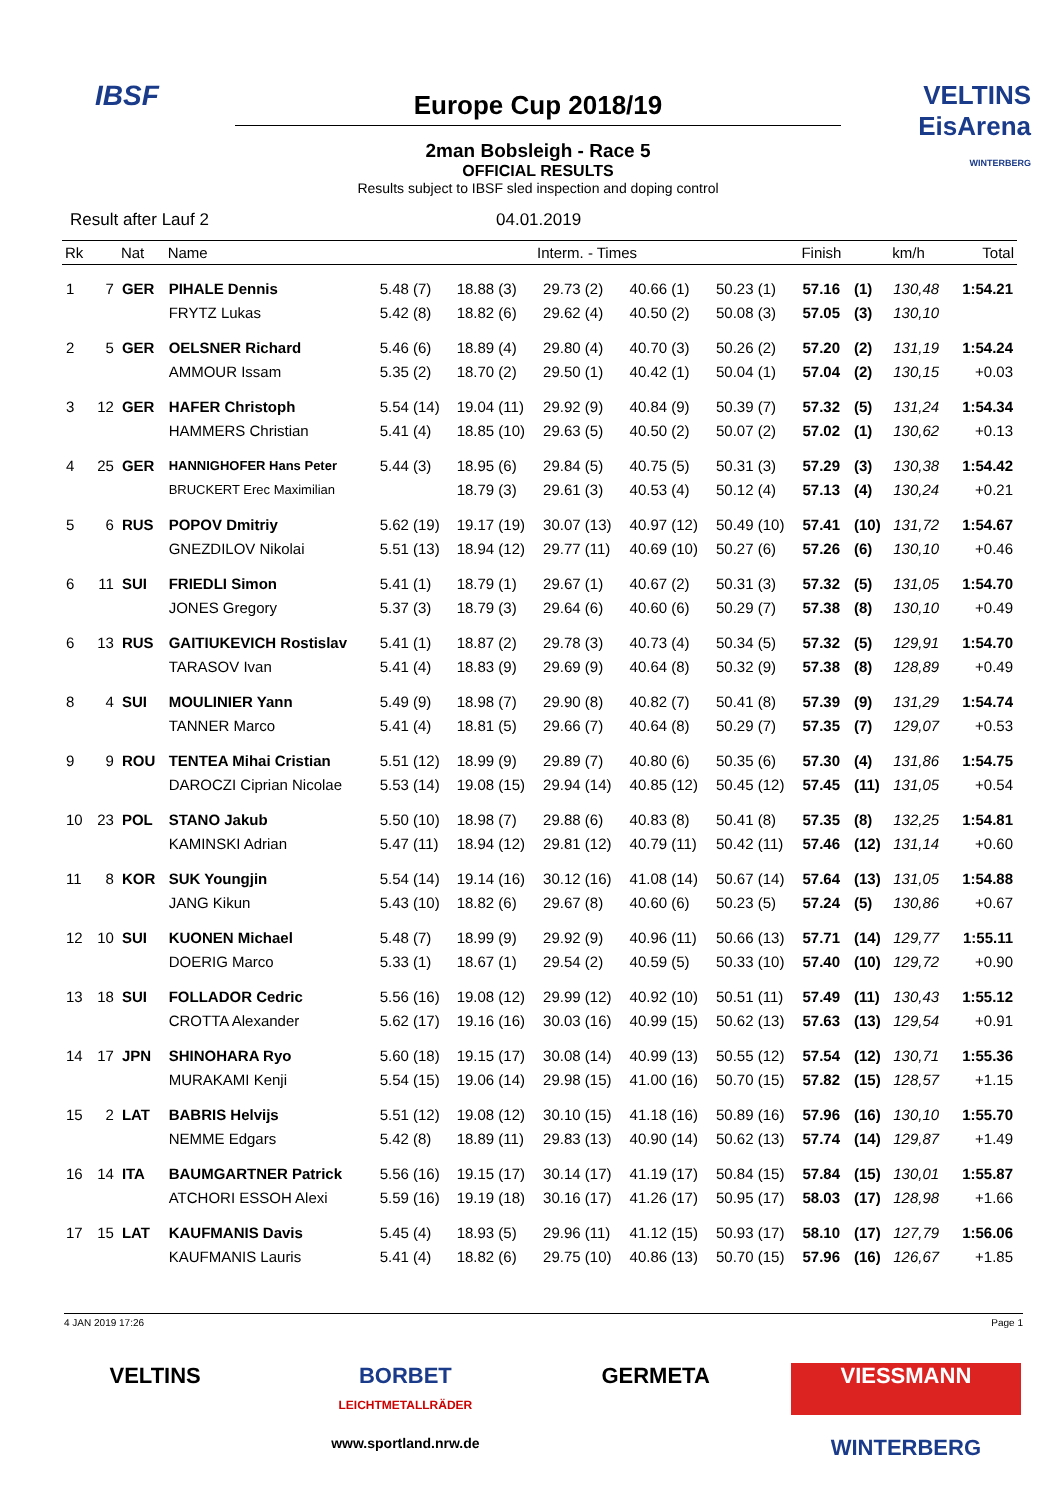IBSF
Europe Cup 2018/19
2man Bobsleigh - Race 5
OFFICIAL RESULTS
Results subject to IBSF sled inspection and doping control
VELTINS EisArena
WINTERBERG
Result after Lauf 2 04.01.2019
| Rk | | Nat | Name | Interm. - Times | | | | | Finish | | km/h | Total |
| --- | --- | --- | --- | --- | --- | --- | --- | --- | --- | --- | --- | --- |
| 1 | 7 | GER | PIHALE Dennis | 5.48 (7) | 18.88 (3) | 29.73 (2) | 40.66 (1) | 50.23 (1) | 57.16 | (1) | 130,48 | 1:54.21 |
| | | | FRYTZ Lukas | 5.42 (8) | 18.82 (6) | 29.62 (4) | 40.50 (2) | 50.08 (3) | 57.05 | (3) | 130,10 | |
| 2 | 5 | GER | OELSNER Richard | 5.46 (6) | 18.89 (4) | 29.80 (4) | 40.70 (3) | 50.26 (2) | 57.20 | (2) | 131,19 | 1:54.24 |
| | | | AMMOUR Issam | 5.35 (2) | 18.70 (2) | 29.50 (1) | 40.42 (1) | 50.04 (1) | 57.04 | (2) | 130,15 | +0.03 |
| 3 | 12 | GER | HAFER Christoph | 5.54 (14) | 19.04 (11) | 29.92 (9) | 40.84 (9) | 50.39 (7) | 57.32 | (5) | 131,24 | 1:54.34 |
| | | | HAMMERS Christian | 5.41 (4) | 18.85 (10) | 29.63 (5) | 40.50 (2) | 50.07 (2) | 57.02 | (1) | 130,62 | +0.13 |
| 4 | 25 | GER | HANNIGHOFER Hans Peter | 5.44 (3) | 18.95 (6) | 29.84 (5) | 40.75 (5) | 50.31 (3) | 57.29 | (3) | 130,38 | 1:54.42 |
| | | | BRUCKERT Erec Maximilian | | 18.79 (3) | 29.61 (3) | 40.53 (4) | 50.12 (4) | 57.13 | (4) | 130,24 | +0.21 |
| 5 | 6 | RUS | POPOV Dmitriy | 5.62 (19) | 19.17 (19) | 30.07 (13) | 40.97 (12) | 50.49 (10) | 57.41 | (10) | 131,72 | 1:54.67 |
| | | | GNEZDILOV Nikolai | 5.51 (13) | 18.94 (12) | 29.77 (11) | 40.69 (10) | 50.27 (6) | 57.26 | (6) | 130,10 | +0.46 |
| 6 | 11 | SUI | FRIEDLI Simon | 5.41 (1) | 18.79 (1) | 29.67 (1) | 40.67 (2) | 50.31 (3) | 57.32 | (5) | 131,05 | 1:54.70 |
| | | | JONES Gregory | 5.37 (3) | 18.79 (3) | 29.64 (6) | 40.60 (6) | 50.29 (7) | 57.38 | (8) | 130,10 | +0.49 |
| 6 | 13 | RUS | GAITIUKEVICH Rostislav | 5.41 (1) | 18.87 (2) | 29.78 (3) | 40.73 (4) | 50.34 (5) | 57.32 | (5) | 129,91 | 1:54.70 |
| | | | TARASOV Ivan | 5.41 (4) | 18.83 (9) | 29.69 (9) | 40.64 (8) | 50.32 (9) | 57.38 | (8) | 128,89 | +0.49 |
| 8 | 4 | SUI | MOULINIER Yann | 5.49 (9) | 18.98 (7) | 29.90 (8) | 40.82 (7) | 50.41 (8) | 57.39 | (9) | 131,29 | 1:54.74 |
| | | | TANNER Marco | 5.41 (4) | 18.81 (5) | 29.66 (7) | 40.64 (8) | 50.29 (7) | 57.35 | (7) | 129,07 | +0.53 |
| 9 | 9 | ROU | TENTEA Mihai Cristian | 5.51 (12) | 18.99 (9) | 29.89 (7) | 40.80 (6) | 50.35 (6) | 57.30 | (4) | 131,86 | 1:54.75 |
| | | | DAROCZI Ciprian Nicolae | 5.53 (14) | 19.08 (15) | 29.94 (14) | 40.85 (12) | 50.45 (12) | 57.45 | (11) | 131,05 | +0.54 |
| 10 | 23 | POL | STANO Jakub | 5.50 (10) | 18.98 (7) | 29.88 (6) | 40.83 (8) | 50.41 (8) | 57.35 | (8) | 132,25 | 1:54.81 |
| | | | KAMINSKI Adrian | 5.47 (11) | 18.94 (12) | 29.81 (12) | 40.79 (11) | 50.42 (11) | 57.46 | (12) | 131,14 | +0.60 |
| 11 | 8 | KOR | SUK Youngjin | 5.54 (14) | 19.14 (16) | 30.12 (16) | 41.08 (14) | 50.67 (14) | 57.64 | (13) | 131,05 | 1:54.88 |
| | | | JANG Kikun | 5.43 (10) | 18.82 (6) | 29.67 (8) | 40.60 (6) | 50.23 (5) | 57.24 | (5) | 130,86 | +0.67 |
| 12 | 10 | SUI | KUONEN Michael | 5.48 (7) | 18.99 (9) | 29.92 (9) | 40.96 (11) | 50.66 (13) | 57.71 | (14) | 129,77 | 1:55.11 |
| | | | DOERIG Marco | 5.33 (1) | 18.67 (1) | 29.54 (2) | 40.59 (5) | 50.33 (10) | 57.40 | (10) | 129,72 | +0.90 |
| 13 | 18 | SUI | FOLLADOR Cedric | 5.56 (16) | 19.08 (12) | 29.99 (12) | 40.92 (10) | 50.51 (11) | 57.49 | (11) | 130,43 | 1:55.12 |
| | | | CROTTA Alexander | 5.62 (17) | 19.16 (16) | 30.03 (16) | 40.99 (15) | 50.62 (13) | 57.63 | (13) | 129,54 | +0.91 |
| 14 | 17 | JPN | SHINOHARA Ryo | 5.60 (18) | 19.15 (17) | 30.08 (14) | 40.99 (13) | 50.55 (12) | 57.54 | (12) | 130,71 | 1:55.36 |
| | | | MURAKAMI Kenji | 5.54 (15) | 19.06 (14) | 29.98 (15) | 41.00 (16) | 50.70 (15) | 57.82 | (15) | 128,57 | +1.15 |
| 15 | 2 | LAT | BABRIS Helvijs | 5.51 (12) | 19.08 (12) | 30.10 (15) | 41.18 (16) | 50.89 (16) | 57.96 | (16) | 130,10 | 1:55.70 |
| | | | NEMME Edgars | 5.42 (8) | 18.89 (11) | 29.83 (13) | 40.90 (14) | 50.62 (13) | 57.74 | (14) | 129,87 | +1.49 |
| 16 | 14 | ITA | BAUMGARTNER Patrick | 5.56 (16) | 19.15 (17) | 30.14 (17) | 41.19 (17) | 50.84 (15) | 57.84 | (15) | 130,01 | 1:55.87 |
| | | | ATCHORI ESSOH Alexi | 5.59 (16) | 19.19 (18) | 30.16 (17) | 41.26 (17) | 50.95 (17) | 58.03 | (17) | 128,98 | +1.66 |
| 17 | 15 | LAT | KAUFMANIS Davis | 5.45 (4) | 18.93 (5) | 29.96 (11) | 41.12 (15) | 50.93 (17) | 58.10 | (17) | 127,79 | 1:56.06 |
| | | | KAUFMANIS Lauris | 5.41 (4) | 18.82 (6) | 29.75 (10) | 40.86 (13) | 50.70 (15) | 57.96 | (16) | 126,67 | +1.85 |
4 JAN 2019 17:26 Page 1
VELTINS
BORBET
LEICHTMETALLRÄDER
GERMETA
VIESSMANN
www.sportland.nrw.de
WINTERBERG